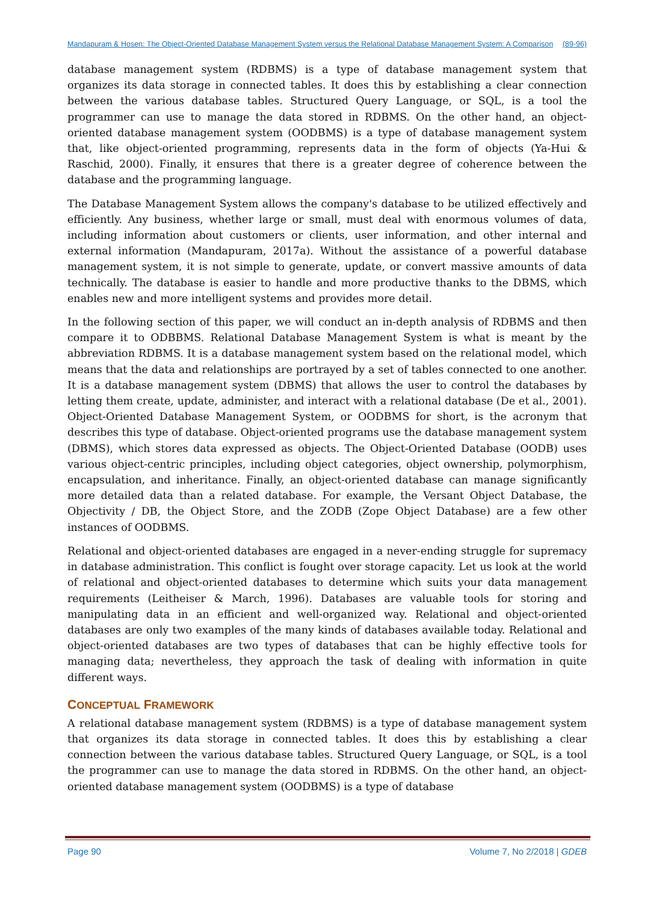Mandapuram & Hosen: The Object-Oriented Database Management System versus the Relational Database Management System: A Comparison (89-96)
database management system (RDBMS) is a type of database management system that organizes its data storage in connected tables. It does this by establishing a clear connection between the various database tables. Structured Query Language, or SQL, is a tool the programmer can use to manage the data stored in RDBMS. On the other hand, an object-oriented database management system (OODBMS) is a type of database management system that, like object-oriented programming, represents data in the form of objects (Ya-Hui & Raschid, 2000). Finally, it ensures that there is a greater degree of coherence between the database and the programming language.
The Database Management System allows the company's database to be utilized effectively and efficiently. Any business, whether large or small, must deal with enormous volumes of data, including information about customers or clients, user information, and other internal and external information (Mandapuram, 2017a). Without the assistance of a powerful database management system, it is not simple to generate, update, or convert massive amounts of data technically. The database is easier to handle and more productive thanks to the DBMS, which enables new and more intelligent systems and provides more detail.
In the following section of this paper, we will conduct an in-depth analysis of RDBMS and then compare it to ODBBMS. Relational Database Management System is what is meant by the abbreviation RDBMS. It is a database management system based on the relational model, which means that the data and relationships are portrayed by a set of tables connected to one another. It is a database management system (DBMS) that allows the user to control the databases by letting them create, update, administer, and interact with a relational database (De et al., 2001). Object-Oriented Database Management System, or OODBMS for short, is the acronym that describes this type of database. Object-oriented programs use the database management system (DBMS), which stores data expressed as objects. The Object-Oriented Database (OODB) uses various object-centric principles, including object categories, object ownership, polymorphism, encapsulation, and inheritance. Finally, an object-oriented database can manage significantly more detailed data than a related database. For example, the Versant Object Database, the Objectivity / DB, the Object Store, and the ZODB (Zope Object Database) are a few other instances of OODBMS.
Relational and object-oriented databases are engaged in a never-ending struggle for supremacy in database administration. This conflict is fought over storage capacity. Let us look at the world of relational and object-oriented databases to determine which suits your data management requirements (Leitheiser & March, 1996). Databases are valuable tools for storing and manipulating data in an efficient and well-organized way. Relational and object-oriented databases are only two examples of the many kinds of databases available today. Relational and object-oriented databases are two types of databases that can be highly effective tools for managing data; nevertheless, they approach the task of dealing with information in quite different ways.
CONCEPTUAL FRAMEWORK
A relational database management system (RDBMS) is a type of database management system that organizes its data storage in connected tables. It does this by establishing a clear connection between the various database tables. Structured Query Language, or SQL, is a tool the programmer can use to manage the data stored in RDBMS. On the other hand, an object-oriented database management system (OODBMS) is a type of database
Page 90 Volume 7, No 2/2018 | GDEB